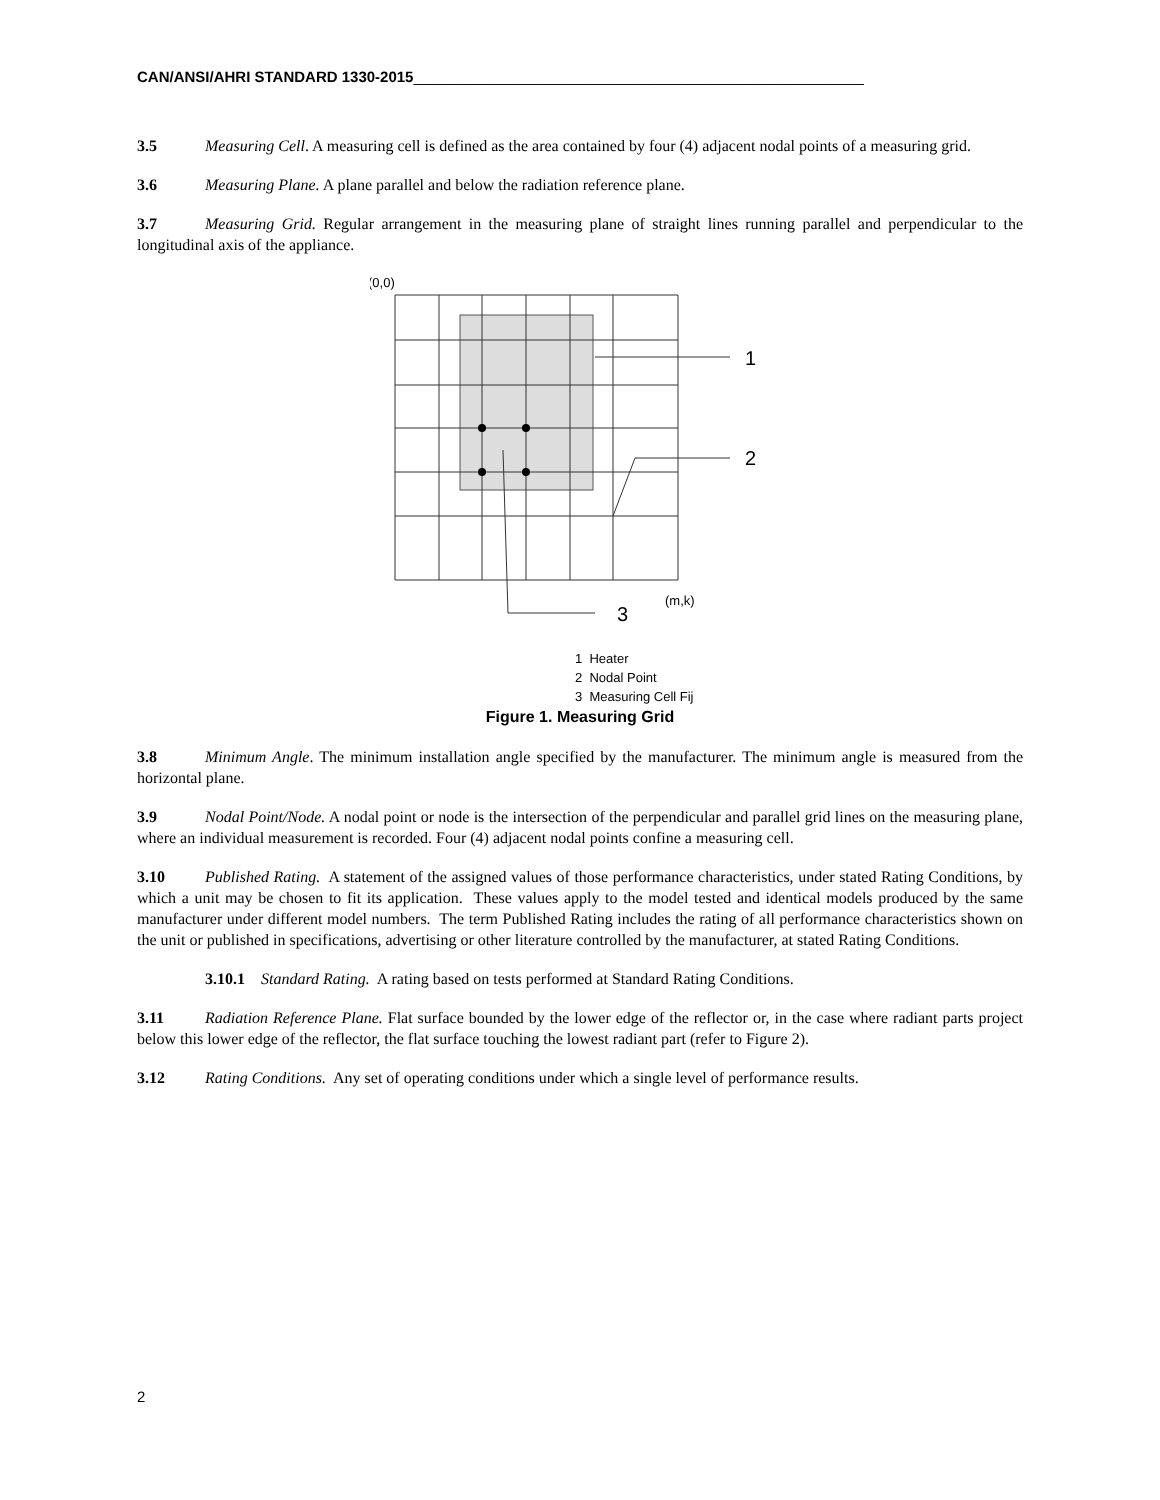CAN/ANSI/AHRI STANDARD 1330-2015______________________________________________________
3.5 Measuring Cell. A measuring cell is defined as the area contained by four (4) adjacent nodal points of a measuring grid.
3.6 Measuring Plane. A plane parallel and below the radiation reference plane.
3.7 Measuring Grid. Regular arrangement in the measuring plane of straight lines running parallel and perpendicular to the longitudinal axis of the appliance.
(0,0)
1
2
3
(m,k)
1 Heater
2 Nodal Point
3 Measuring Cell Fij
Figure 1. Measuring Grid
3.8 Minimum Angle. The minimum installation angle specified by the manufacturer. The minimum angle is measured from the horizontal plane.
3.9 Nodal Point/Node. A nodal point or node is the intersection of the perpendicular and parallel grid lines on the measuring plane, where an individual measurement is recorded. Four (4) adjacent nodal points confine a measuring cell.
3.10 Published Rating. A statement of the assigned values of those performance characteristics, under stated Rating Conditions, by which a unit may be chosen to fit its application. These values apply to the model tested and identical models produced by the same manufacturer under different model numbers. The term Published Rating includes the rating of all performance characteristics shown on the unit or published in specifications, advertising or other literature controlled by the manufacturer, at stated Rating Conditions.
3.10.1 Standard Rating. A rating based on tests performed at Standard Rating Conditions.
3.11 Radiation Reference Plane. Flat surface bounded by the lower edge of the reflector or, in the case where radiant parts project below this lower edge of the reflector, the flat surface touching the lowest radiant part (refer to Figure 2).
3.12 Rating Conditions. Any set of operating conditions under which a single level of performance results.
2